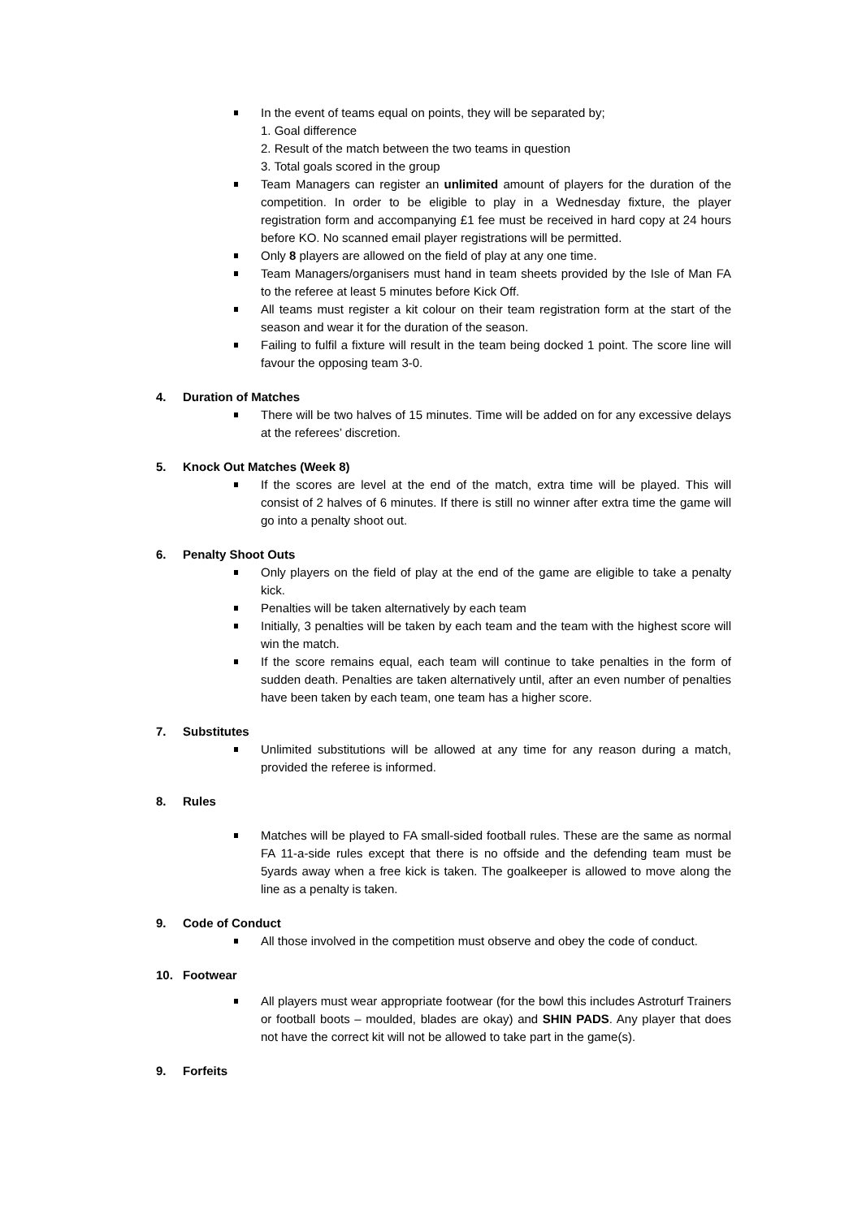In the event of teams equal on points, they will be separated by;
1. Goal difference
2. Result of the match between the two teams in question
3. Total goals scored in the group
Team Managers can register an unlimited amount of players for the duration of the competition. In order to be eligible to play in a Wednesday fixture, the player registration form and accompanying £1 fee must be received in hard copy at 24 hours before KO. No scanned email player registrations will be permitted.
Only 8 players are allowed on the field of play at any one time.
Team Managers/organisers must hand in team sheets provided by the Isle of Man FA to the referee at least 5 minutes before Kick Off.
All teams must register a kit colour on their team registration form at the start of the season and wear it for the duration of the season.
Failing to fulfil a fixture will result in the team being docked 1 point. The score line will favour the opposing team 3-0.
4. Duration of Matches
There will be two halves of 15 minutes. Time will be added on for any excessive delays at the referees’ discretion.
5. Knock Out Matches (Week 8)
If the scores are level at the end of the match, extra time will be played. This will consist of 2 halves of 6 minutes. If there is still no winner after extra time the game will go into a penalty shoot out.
6. Penalty Shoot Outs
Only players on the field of play at the end of the game are eligible to take a penalty kick.
Penalties will be taken alternatively by each team
Initially, 3 penalties will be taken by each team and the team with the highest score will win the match.
If the score remains equal, each team will continue to take penalties in the form of sudden death. Penalties are taken alternatively until, after an even number of penalties have been taken by each team, one team has a higher score.
7. Substitutes
Unlimited substitutions will be allowed at any time for any reason during a match, provided the referee is informed.
8. Rules
Matches will be played to FA small-sided football rules. These are the same as normal FA 11-a-side rules except that there is no offside and the defending team must be 5yards away when a free kick is taken. The goalkeeper is allowed to move along the line as a penalty is taken.
9. Code of Conduct
All those involved in the competition must observe and obey the code of conduct.
10. Footwear
All players must wear appropriate footwear (for the bowl this includes Astroturf Trainers or football boots – moulded, blades are okay) and SHIN PADS. Any player that does not have the correct kit will not be allowed to take part in the game(s).
9. Forfeits